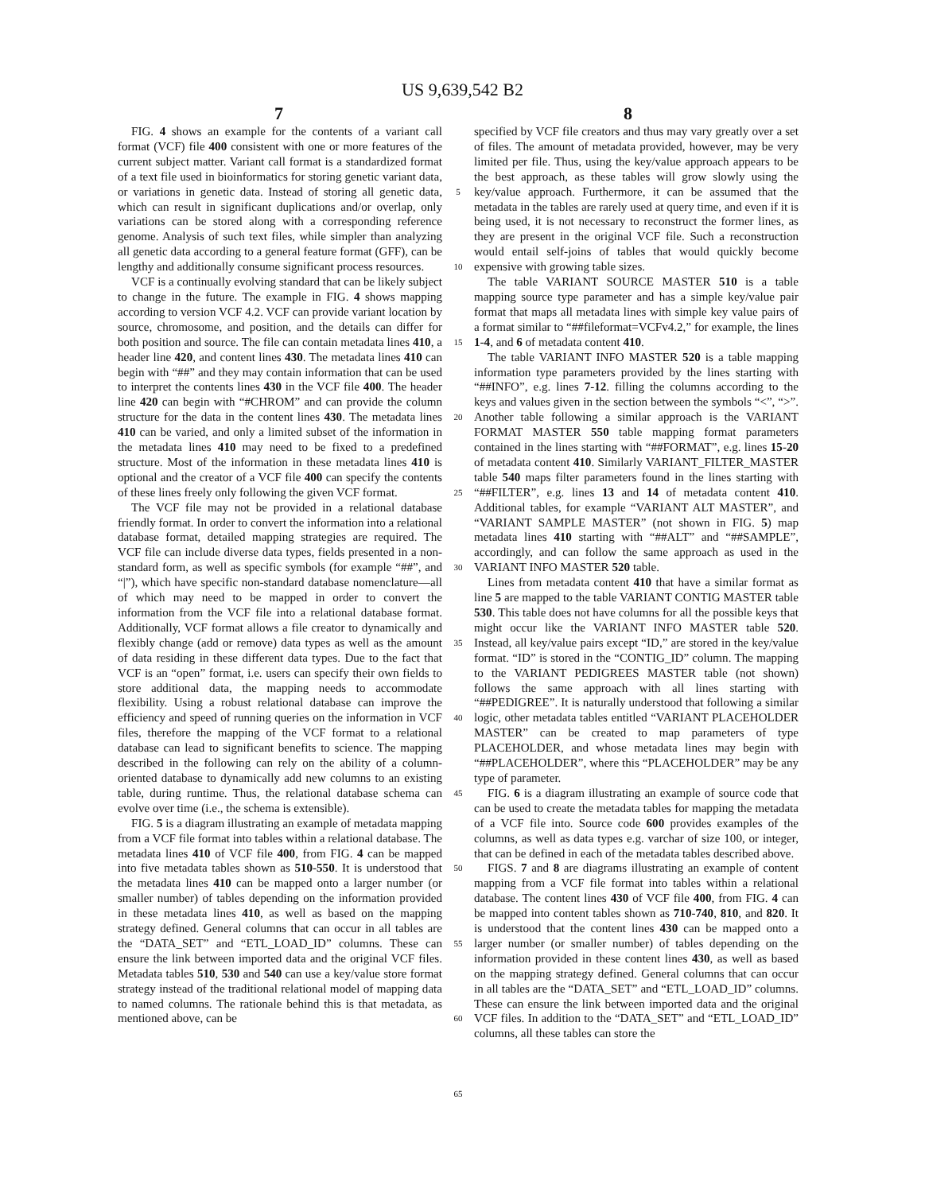US 9,639,542 B2
7 8
FIG. 4 shows an example for the contents of a variant call format (VCF) file 400 consistent with one or more features of the current subject matter. Variant call format is a standardized format of a text file used in bioinformatics for storing genetic variant data, or variations in genetic data. Instead of storing all genetic data, which can result in significant duplications and/or overlap, only variations can be stored along with a corresponding reference genome. Analysis of such text files, while simpler than analyzing all genetic data according to a general feature format (GFF), can be lengthy and additionally consume significant process resources.
VCF is a continually evolving standard that can be likely subject to change in the future. The example in FIG. 4 shows mapping according to version VCF 4.2. VCF can provide variant location by source, chromosome, and position, and the details can differ for both position and source. The file can contain metadata lines 410, a header line 420, and content lines 430. The metadata lines 410 can begin with “##” and they may contain information that can be used to interpret the contents lines 430 in the VCF file 400. The header line 420 can begin with “#CHROM” and can provide the column structure for the data in the content lines 430. The metadata lines 410 can be varied, and only a limited subset of the information in the metadata lines 410 may need to be fixed to a predefined structure. Most of the information in these metadata lines 410 is optional and the creator of a VCF file 400 can specify the contents of these lines freely only following the given VCF format.
The VCF file may not be provided in a relational database friendly format. In order to convert the information into a relational database format, detailed mapping strategies are required. The VCF file can include diverse data types, fields presented in a non-standard form, as well as specific symbols (for example “##”, and “|”), which have specific non-standard database nomenclature—all of which may need to be mapped in order to convert the information from the VCF file into a relational database format. Additionally, VCF format allows a file creator to dynamically and flexibly change (add or remove) data types as well as the amount of data residing in these different data types. Due to the fact that VCF is an “open” format, i.e. users can specify their own fields to store additional data, the mapping needs to accommodate flexibility. Using a robust relational database can improve the efficiency and speed of running queries on the information in VCF files, therefore the mapping of the VCF format to a relational database can lead to significant benefits to science. The mapping described in the following can rely on the ability of a column-oriented database to dynamically add new columns to an existing table, during runtime. Thus, the relational database schema can evolve over time (i.e., the schema is extensible).
FIG. 5 is a diagram illustrating an example of metadata mapping from a VCF file format into tables within a relational database. The metadata lines 410 of VCF file 400, from FIG. 4 can be mapped into five metadata tables shown as 510-550. It is understood that the metadata lines 410 can be mapped onto a larger number (or smaller number) of tables depending on the information provided in these metadata lines 410, as well as based on the mapping strategy defined. General columns that can occur in all tables are the “DATA_SET” and “ETL_LOAD_ID” columns. These can ensure the link between imported data and the original VCF files. Metadata tables 510, 530 and 540 can use a key/value store format strategy instead of the traditional relational model of mapping data to named columns. The rationale behind this is that metadata, as mentioned above, can be
5
10
15
20
25
30
35
40
45
50
55
60
65
specified by VCF file creators and thus may vary greatly over a set of files. The amount of metadata provided, however, may be very limited per file. Thus, using the key/value approach appears to be the best approach, as these tables will grow slowly using the key/value approach. Furthermore, it can be assumed that the metadata in the tables are rarely used at query time, and even if it is being used, it is not necessary to reconstruct the former lines, as they are present in the original VCF file. Such a reconstruction would entail self-joins of tables that would quickly become expensive with growing table sizes.
The table VARIANT SOURCE MASTER 510 is a table mapping source type parameter and has a simple key/value pair format that maps all metadata lines with simple key value pairs of a format similar to “##fileformat=VCFv4.2,” for example, the lines 1-4, and 6 of metadata content 410.
The table VARIANT INFO MASTER 520 is a table mapping information type parameters provided by the lines starting with “##INFO”, e.g. lines 7-12. filling the columns according to the keys and values given in the section between the symbols “<”, “>”. Another table following a similar approach is the VARIANT FORMAT MASTER 550 table mapping format parameters contained in the lines starting with “##FORMAT”, e.g. lines 15-20 of metadata content 410. Similarly VARIANT_FILTER_MASTER table 540 maps filter parameters found in the lines starting with “##FILTER”, e.g. lines 13 and 14 of metadata content 410. Additional tables, for example “VARIANT ALT MASTER”, and “VARIANT SAMPLE MASTER” (not shown in FIG. 5) map metadata lines 410 starting with “##ALT” and “##SAMPLE”, accordingly, and can follow the same approach as used in the VARIANT INFO MASTER 520 table.
Lines from metadata content 410 that have a similar format as line 5 are mapped to the table VARIANT CONTIG MASTER table 530. This table does not have columns for all the possible keys that might occur like the VARIANT INFO MASTER table 520. Instead, all key/value pairs except “ID,” are stored in the key/value format. “ID” is stored in the “CONTIG_ID” column. The mapping to the VARIANT PEDIGREES MASTER table (not shown) follows the same approach with all lines starting with “##PEDIGREE”. It is naturally understood that following a similar logic, other metadata tables entitled “VARIANT PLACEHOLDER MASTER” can be created to map parameters of type PLACEHOLDER, and whose metadata lines may begin with “##PLACEHOLDER”, where this “PLACEHOLDER” may be any type of parameter.
FIG. 6 is a diagram illustrating an example of source code that can be used to create the metadata tables for mapping the metadata of a VCF file into. Source code 600 provides examples of the columns, as well as data types e.g. varchar of size 100, or integer, that can be defined in each of the metadata tables described above.
FIGS. 7 and 8 are diagrams illustrating an example of content mapping from a VCF file format into tables within a relational database. The content lines 430 of VCF file 400, from FIG. 4 can be mapped into content tables shown as 710-740, 810, and 820. It is understood that the content lines 430 can be mapped onto a larger number (or smaller number) of tables depending on the information provided in these content lines 430, as well as based on the mapping strategy defined. General columns that can occur in all tables are the “DATA_SET” and “ETL_LOAD_ID” columns. These can ensure the link between imported data and the original VCF files. In addition to the “DATA_SET” and “ETL_LOAD_ID” columns, all these tables can store the